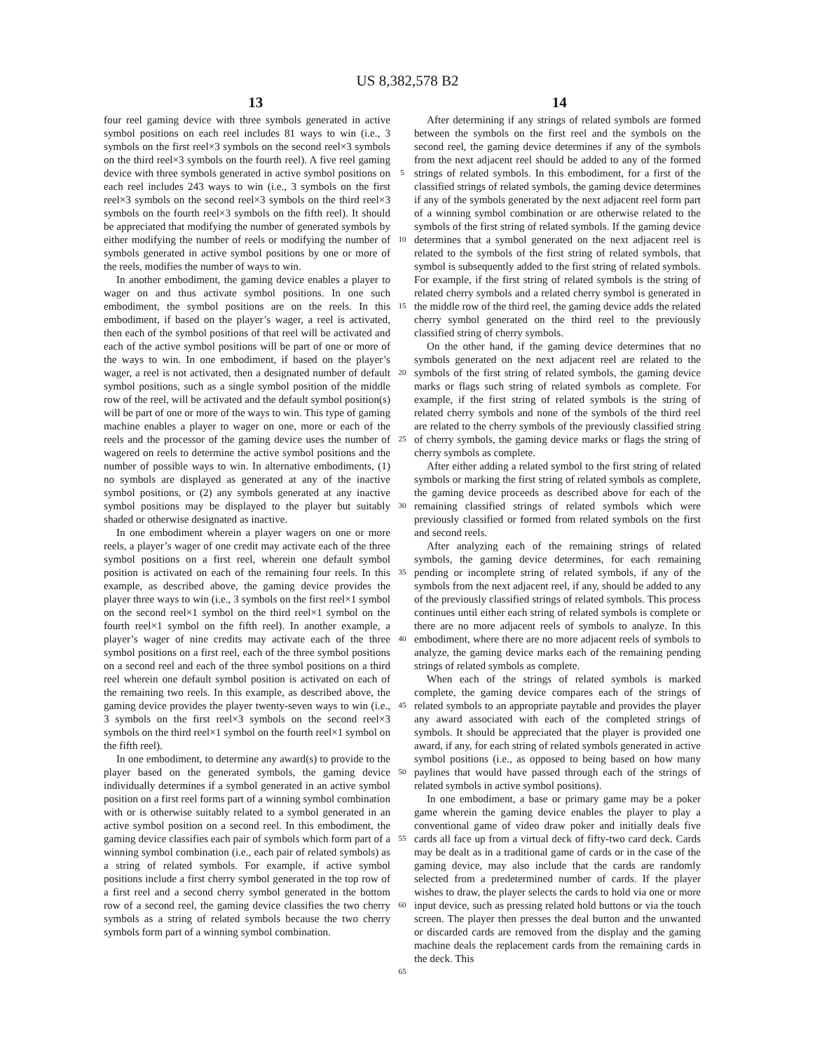US 8,382,578 B2
13 14
four reel gaming device with three symbols generated in active symbol positions on each reel includes 81 ways to win (i.e., 3 symbols on the first reel×3 symbols on the second reel×3 symbols on the third reel×3 symbols on the fourth reel). A five reel gaming device with three symbols generated in active symbol positions on each reel includes 243 ways to win (i.e., 3 symbols on the first reel×3 symbols on the second reel×3 symbols on the third reel×3 symbols on the fourth reel×3 symbols on the fifth reel). It should be appreciated that modifying the number of generated symbols by either modifying the number of reels or modifying the number of symbols generated in active symbol positions by one or more of the reels, modifies the number of ways to win.
In another embodiment, the gaming device enables a player to wager on and thus activate symbol positions. In one such embodiment, the symbol positions are on the reels. In this embodiment, if based on the player’s wager, a reel is activated, then each of the symbol positions of that reel will be activated and each of the active symbol positions will be part of one or more of the ways to win. In one embodiment, if based on the player’s wager, a reel is not activated, then a designated number of default symbol positions, such as a single symbol position of the middle row of the reel, will be activated and the default symbol position(s) will be part of one or more of the ways to win. This type of gaming machine enables a player to wager on one, more or each of the reels and the processor of the gaming device uses the number of wagered on reels to determine the active symbol positions and the number of possible ways to win. In alternative embodiments, (1) no symbols are displayed as generated at any of the inactive symbol positions, or (2) any symbols generated at any inactive symbol positions may be displayed to the player but suitably shaded or otherwise designated as inactive.
In one embodiment wherein a player wagers on one or more reels, a player’s wager of one credit may activate each of the three symbol positions on a first reel, wherein one default symbol position is activated on each of the remaining four reels. In this example, as described above, the gaming device provides the player three ways to win (i.e., 3 symbols on the first reel×1 symbol on the second reel×1 symbol on the third reel×1 symbol on the fourth reel×1 symbol on the fifth reel). In another example, a player’s wager of nine credits may activate each of the three symbol positions on a first reel, each of the three symbol positions on a second reel and each of the three symbol positions on a third reel wherein one default symbol position is activated on each of the remaining two reels. In this example, as described above, the gaming device provides the player twenty-seven ways to win (i.e., 3 symbols on the first reel×3 symbols on the second reel×3 symbols on the third reel×1 symbol on the fourth reel×1 symbol on the fifth reel).
In one embodiment, to determine any award(s) to provide to the player based on the generated symbols, the gaming device individually determines if a symbol generated in an active symbol position on a first reel forms part of a winning symbol combination with or is otherwise suitably related to a symbol generated in an active symbol position on a second reel. In this embodiment, the gaming device classifies each pair of symbols which form part of a winning symbol combination (i.e., each pair of related symbols) as a string of related symbols. For example, if active symbol positions include a first cherry symbol generated in the top row of a first reel and a second cherry symbol generated in the bottom row of a second reel, the gaming device classifies the two cherry symbols as a string of related symbols because the two cherry symbols form part of a winning symbol combination.
5
10
15
20
25
30
35
40
45
50
55
60
65
After determining if any strings of related symbols are formed between the symbols on the first reel and the symbols on the second reel, the gaming device determines if any of the symbols from the next adjacent reel should be added to any of the formed strings of related symbols. In this embodiment, for a first of the classified strings of related symbols, the gaming device determines if any of the symbols generated by the next adjacent reel form part of a winning symbol combination or are otherwise related to the symbols of the first string of related symbols. If the gaming device determines that a symbol generated on the next adjacent reel is related to the symbols of the first string of related symbols, that symbol is subsequently added to the first string of related symbols. For example, if the first string of related symbols is the string of related cherry symbols and a related cherry symbol is generated in the middle row of the third reel, the gaming device adds the related cherry symbol generated on the third reel to the previously classified string of cherry symbols.
On the other hand, if the gaming device determines that no symbols generated on the next adjacent reel are related to the symbols of the first string of related symbols, the gaming device marks or flags such string of related symbols as complete. For example, if the first string of related symbols is the string of related cherry symbols and none of the symbols of the third reel are related to the cherry symbols of the previously classified string of cherry symbols, the gaming device marks or flags the string of cherry symbols as complete.
After either adding a related symbol to the first string of related symbols or marking the first string of related symbols as complete, the gaming device proceeds as described above for each of the remaining classified strings of related symbols which were previously classified or formed from related symbols on the first and second reels.
After analyzing each of the remaining strings of related symbols, the gaming device determines, for each remaining pending or incomplete string of related symbols, if any of the symbols from the next adjacent reel, if any, should be added to any of the previously classified strings of related symbols. This process continues until either each string of related symbols is complete or there are no more adjacent reels of symbols to analyze. In this embodiment, where there are no more adjacent reels of symbols to analyze, the gaming device marks each of the remaining pending strings of related symbols as complete.
When each of the strings of related symbols is marked complete, the gaming device compares each of the strings of related symbols to an appropriate paytable and provides the player any award associated with each of the completed strings of symbols. It should be appreciated that the player is provided one award, if any, for each string of related symbols generated in active symbol positions (i.e., as opposed to being based on how many paylines that would have passed through each of the strings of related symbols in active symbol positions).
In one embodiment, a base or primary game may be a poker game wherein the gaming device enables the player to play a conventional game of video draw poker and initially deals five cards all face up from a virtual deck of fifty-two card deck. Cards may be dealt as in a traditional game of cards or in the case of the gaming device, may also include that the cards are randomly selected from a predetermined number of cards. If the player wishes to draw, the player selects the cards to hold via one or more input device, such as pressing related hold buttons or via the touch screen. The player then presses the deal button and the unwanted or discarded cards are removed from the display and the gaming machine deals the replacement cards from the remaining cards in the deck. This